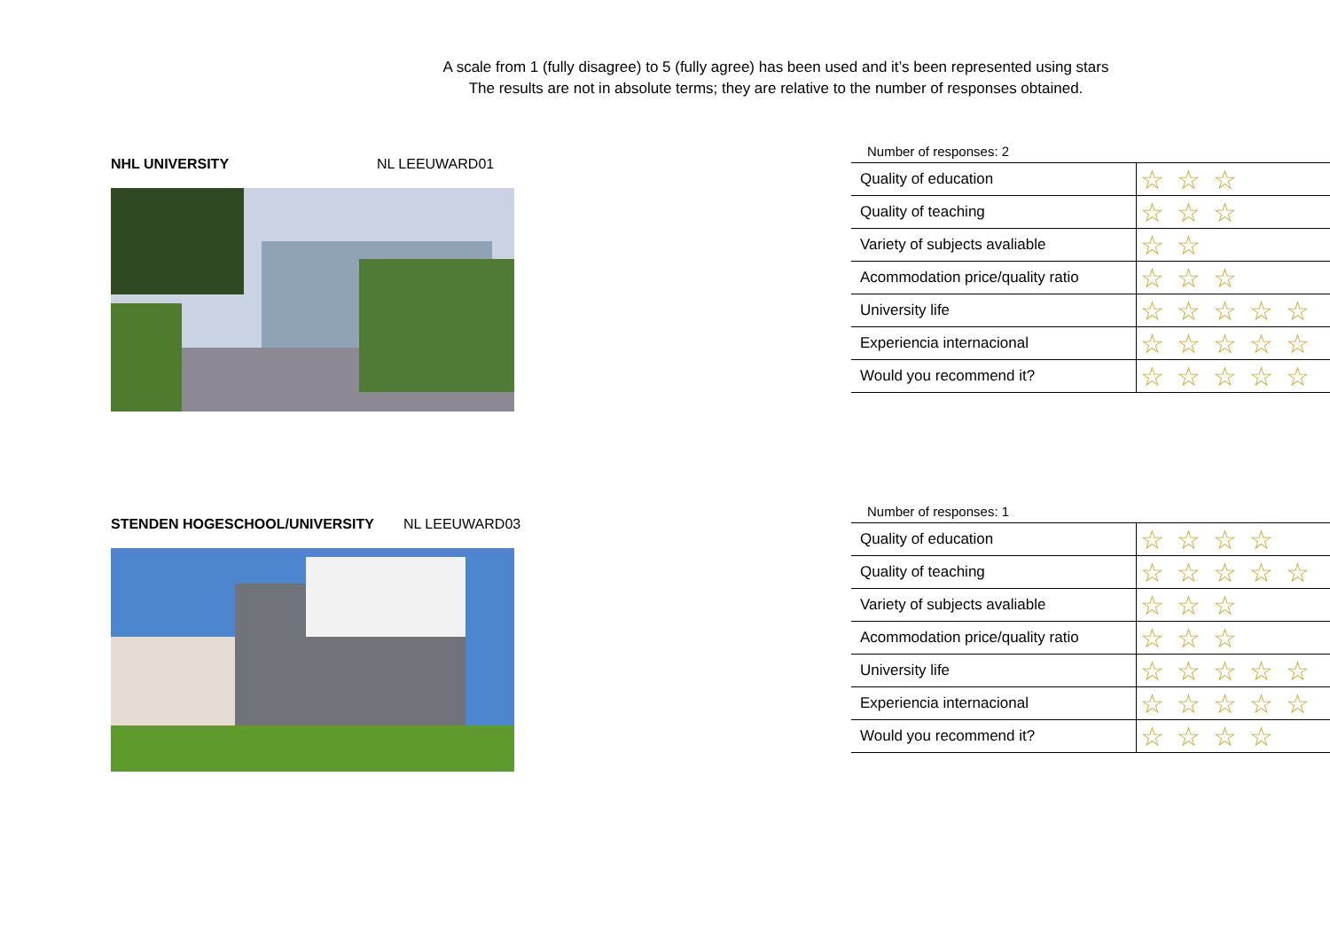A scale from 1 (fully disagree) to 5 (fully agree) has been used and it’s been represented using stars
The results are not in absolute terms; they are relative to the number of responses obtained.
NHL UNIVERSITY NL LEEUWARD01
Number of responses: 2
| Quality of education | ☆☆☆ |
| Quality of teaching | ☆☆☆ |
| Variety of subjects avaliable | ☆☆ |
| Acommodation price/quality ratio | ☆☆☆ |
| University life | ☆☆☆☆☆ |
| Experiencia internacional | ☆☆☆☆☆ |
| Would you recommend it? | ☆☆☆☆☆ |
STENDEN HOGESCHOOL/UNIVERSITY NL LEEUWARD03
Number of responses: 1
| Quality of education | ☆☆☆☆ |
| Quality of teaching | ☆☆☆☆☆ |
| Variety of subjects avaliable | ☆☆☆ |
| Acommodation price/quality ratio | ☆☆☆ |
| University life | ☆☆☆☆☆ |
| Experiencia internacional | ☆☆☆☆☆ |
| Would you recommend it? | ☆☆☆☆ |